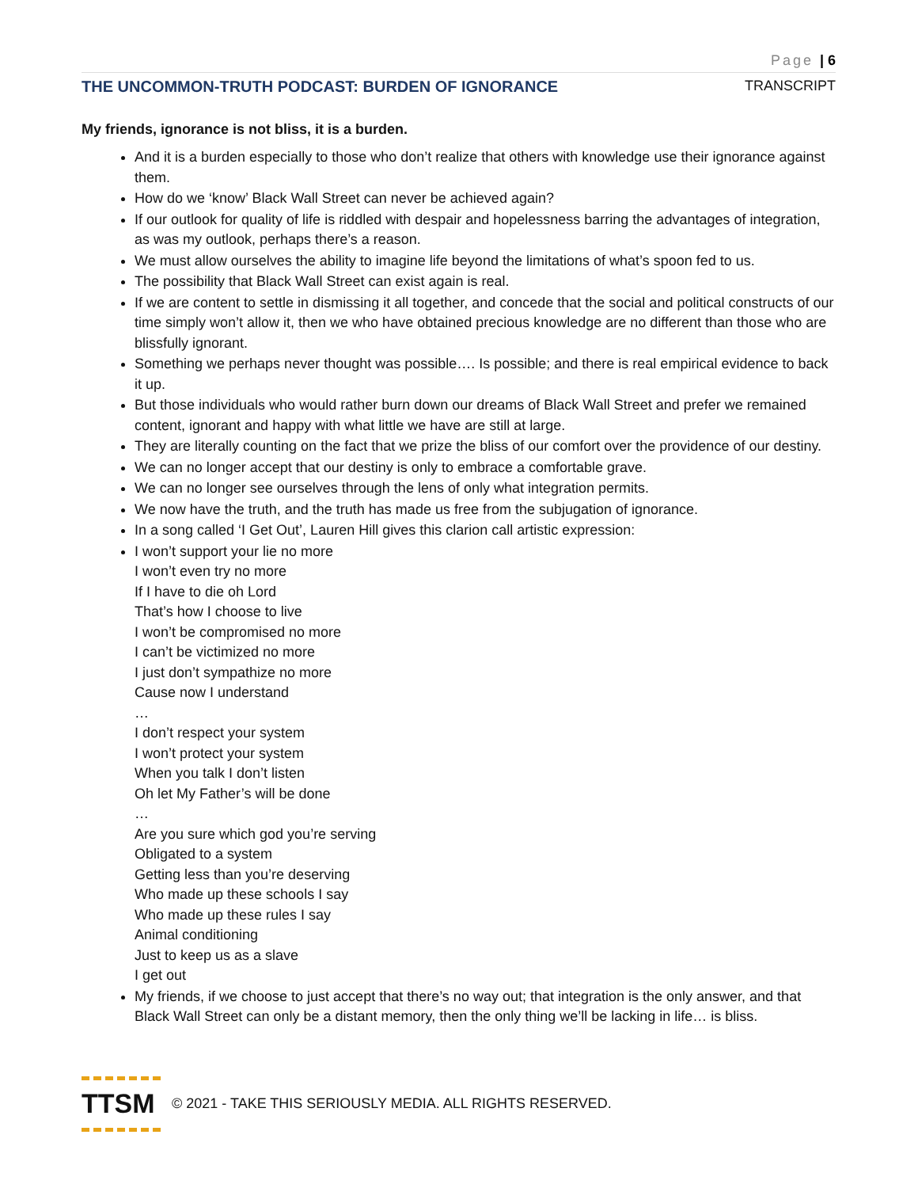Page | 6
THE UNCOMMON-TRUTH PODCAST: BURDEN OF IGNORANCE TRANSCRIPT
My friends, ignorance is not bliss, it is a burden.
And it is a burden especially to those who don’t realize that others with knowledge use their ignorance against them.
How do we ‘know’ Black Wall Street can never be achieved again?
If our outlook for quality of life is riddled with despair and hopelessness barring the advantages of integration, as was my outlook, perhaps there’s a reason.
We must allow ourselves the ability to imagine life beyond the limitations of what’s spoon fed to us.
The possibility that Black Wall Street can exist again is real.
If we are content to settle in dismissing it all together, and concede that the social and political constructs of our time simply won’t allow it, then we who have obtained precious knowledge are no different than those who are blissfully ignorant.
Something we perhaps never thought was possible…. Is possible; and there is real empirical evidence to back it up.
But those individuals who would rather burn down our dreams of Black Wall Street and prefer we remained content, ignorant and happy with what little we have are still at large.
They are literally counting on the fact that we prize the bliss of our comfort over the providence of our destiny.
We can no longer accept that our destiny is only to embrace a comfortable grave.
We can no longer see ourselves through the lens of only what integration permits.
We now have the truth, and the truth has made us free from the subjugation of ignorance.
In a song called ‘I Get Out’, Lauren Hill gives this clarion call artistic expression:
I won’t support your lie no more
I won’t even try no more
If I have to die oh Lord
That’s how I choose to live
I won’t be compromised no more
I can’t be victimized no more
I just don’t sympathize no more
Cause now I understand
…
I don’t respect your system
I won’t protect your system
When you talk I don’t listen
Oh let My Father’s will be done
…
Are you sure which god you’re serving
Obligated to a system
Getting less than you’re deserving
Who made up these schools I say
Who made up these rules I say
Animal conditioning
Just to keep us as a slave
I get out
My friends, if we choose to just accept that there’s no way out; that integration is the only answer, and that Black Wall Street can only be a distant memory, then the only thing we’ll be lacking in life… is bliss.
TTSM
© 2021 - TAKE THIS SERIOUSLY MEDIA. ALL RIGHTS RESERVED.